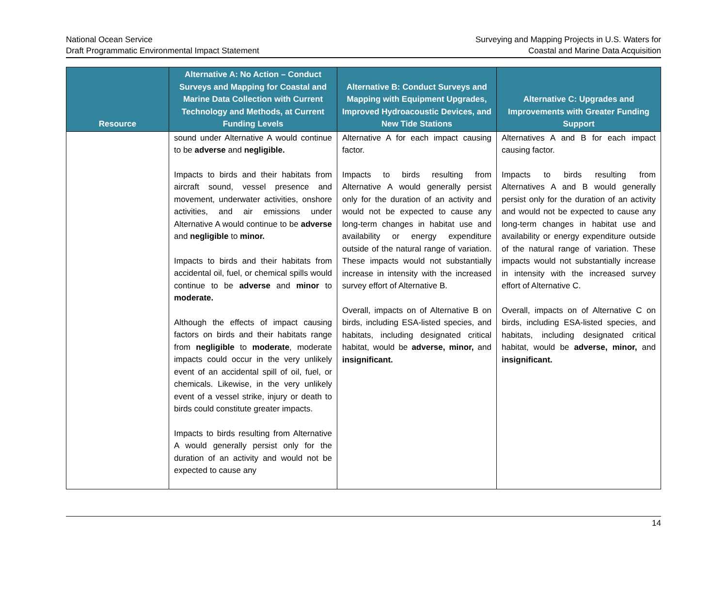National Ocean Service
Draft Programmatic Environmental Impact Statement
Surveying and Mapping Projects in U.S. Waters for
Coastal and Marine Data Acquisition
| Resource | Alternative A: No Action – Conduct Surveys and Mapping for Coastal and Marine Data Collection with Current Technology and Methods, at Current Funding Levels | Alternative B: Conduct Surveys and Mapping with Equipment Upgrades, Improved Hydroacoustic Devices, and New Tide Stations | Alternative C: Upgrades and Improvements with Greater Funding Support |
| --- | --- | --- | --- |
| | sound under Alternative A would continue to be adverse and negligible. Impacts to birds and their habitats from aircraft sound, vessel presence and movement, underwater activities, onshore activities, and air emissions under Alternative A would continue to be adverse and negligible to minor. Impacts to birds and their habitats from accidental oil, fuel, or chemical spills would continue to be adverse and minor to moderate. Although the effects of impact causing factors on birds and their habitats range from negligible to moderate , moderate impacts could occur in the very unlikely event of an accidental spill of oil, fuel, or chemicals. Likewise, in the very unlikely event of a vessel strike, injury or death to birds could constitute greater impacts. Impacts to birds resulting from Alternative A would generally persist only for the duration of an activity and would not be expected to cause any | Alternative A for each impact causing factor. Impacts to birds resulting from Alternative A would generally persist only for the duration of an activity and would not be expected to cause any long-term changes in habitat use and availability or energy expenditure outside of the natural range of variation. These impacts would not substantially increase in intensity with the increased survey effort of Alternative B. Overall, impacts on of Alternative B on birds, including ESA-listed species, and habitats, including designated critical habitat, would be adverse, minor, and insignificant. | Alternatives A and B for each impact causing factor. Impacts to birds resulting from Alternatives A and B would generally persist only for the duration of an activity and would not be expected to cause any long-term changes in habitat use and availability or energy expenditure outside of the natural range of variation. These impacts would not substantially increase in intensity with the increased survey effort of Alternative C. Overall, impacts on of Alternative C on birds, including ESA-listed species, and habitats, including designated critical habitat, would be adverse, minor, and insignificant. |
14